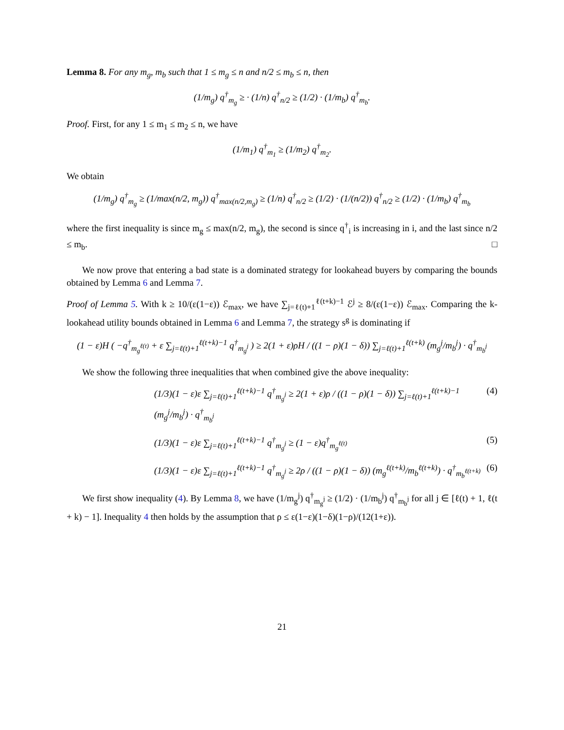Lemma 8. For any m<sub>g</sub>, m<sub>b</sub> such that 1 ≤ m<sub>g</sub> ≤ n and n/2 ≤ m<sub>b</sub> ≤ n, then
(1/m<sub>g</sub>) q<sup>†</sup><sub>m<sub>g</sub></sub> ≥ · (1/n) q<sup>†</sup><sub>n/2</sub> ≥ (1/2) · (1/m<sub>b</sub>) q<sup>†</sup><sub>m<sub>b</sub></sub>.
Proof. First, for any 1 ≤ m<sub>1</sub> ≤ m<sub>2</sub> ≤ n, we have
(1/m<sub>1</sub>) q<sup>†</sup><sub>m<sub>1</sub></sub> ≥ (1/m<sub>2</sub>) q<sup>†</sup><sub>m<sub>2</sub></sub>.
We obtain
(1/m<sub>g</sub>) q<sup>†</sup><sub>m<sub>g</sub></sub> ≥ (1/max(n/2, m<sub>g</sub>)) q<sup>†</sup><sub>max(n/2,m<sub>g</sub>)</sub> ≥ (1/n) q<sup>†</sup><sub>n/2</sub> ≥ (1/2) · (1/(n/2)) q<sup>†</sup><sub>n/2</sub> ≥ (1/2) · (1/m<sub>b</sub>) q<sup>†</sup><sub>m<sub>b</sub></sub>
where the first inequality is since m<sub>g</sub> ≤ max(n/2, m<sub>g</sub>), the second is since q<sup>†</sup><sub>i</sub> is increasing in i, and the last since n/2 ≤ m<sub>b</sub>. □
We now prove that entering a bad state is a dominated strategy for lookahead buyers by comparing the bounds obtained by Lemma 6 and Lemma 7.
Proof of Lemma 5. With k ≥ 10/(ε(1−ε)) ℰ<sub>max</sub>, we have ∑<sub>j=ℓ(t)+1</sub><sup>ℓ(t+k)−1</sup> ℰ<sup>j</sup> ≥ 8/(ε(1−ε)) ℰ<sub>max</sub>. Comparing the k-lookahead utility bounds obtained in Lemma 6 and Lemma 7, the strategy s<sup>g</sup> is dominating if
(1 − ε)H ( −q<sup>†</sup><sub>m<sub>g</sub><sup>ℓ(t)</sup></sub> + ε ∑<sub>j=ℓ(t)+1</sub><sup>ℓ(t+k)−1</sup> q<sup>†</sup><sub>m<sub>g</sub><sup>j</sup></sub> ) ≥ 2(1 + ε)ρH / ((1 − ρ)(1 − δ)) ∑<sub>j=ℓ(t)+1</sub><sup>ℓ(t+k)</sup> (m<sub>g</sub><sup>j</sup>/m<sub>b</sub><sup>j</sup>) · q<sup>†</sup><sub>m<sub>b</sub><sup>j</sup></sub>
We show the following three inequalities that when combined give the above inequality:
(1/3)(1 − ε)ε ∑<sub>j=ℓ(t)+1</sub><sup>ℓ(t+k)−1</sup> q<sup>†</sup><sub>m<sub>g</sub><sup>j</sup></sub> ≥ 2(1 + ε)ρ / ((1 − ρ)(1 − δ)) ∑<sub>j=ℓ(t)+1</sub><sup>ℓ(t+k)−1</sup> (m<sub>g</sub><sup>j</sup>/m<sub>b</sub><sup>j</sup>) · q<sup>†</sup><sub>m<sub>b</sub><sup>j</sup></sub> (4)
(1/3)(1 − ε)ε ∑<sub>j=ℓ(t)+1</sub><sup>ℓ(t+k)−1</sup> q<sup>†</sup><sub>m<sub>g</sub><sup>j</sup></sub> ≥ (1 − ε)q<sup>†</sup><sub>m<sub>g</sub><sup>ℓ(t)</sup></sub> (5)
(1/3)(1 − ε)ε ∑<sub>j=ℓ(t)+1</sub><sup>ℓ(t+k)−1</sup> q<sup>†</sup><sub>m<sub>g</sub><sup>j</sup></sub> ≥ 2ρ / ((1 − ρ)(1 − δ)) (m<sub>g</sub><sup>ℓ(t+k)</sup>/m<sub>b</sub><sup>ℓ(t+k)</sup>) · q<sup>†</sup><sub>m<sub>b</sub><sup>ℓ(t+k)</sup></sub> (6)
We first show inequality (4). By Lemma 8, we have (1/m<sub>g</sub><sup>j</sup>) q<sup>†</sup><sub>m<sub>g</sub><sup>j</sup></sub> ≥ (1/2) · (1/m<sub>b</sub><sup>j</sup>) q<sup>†</sup><sub>m<sub>b</sub><sup>j</sup></sub> for all j ∈ [ℓ(t) + 1, ℓ(t + k) − 1]. Inequality 4 then holds by the assumption that ρ ≤ ε(1−ε)(1−δ)(1−ρ)/(12(1+ε)).
21